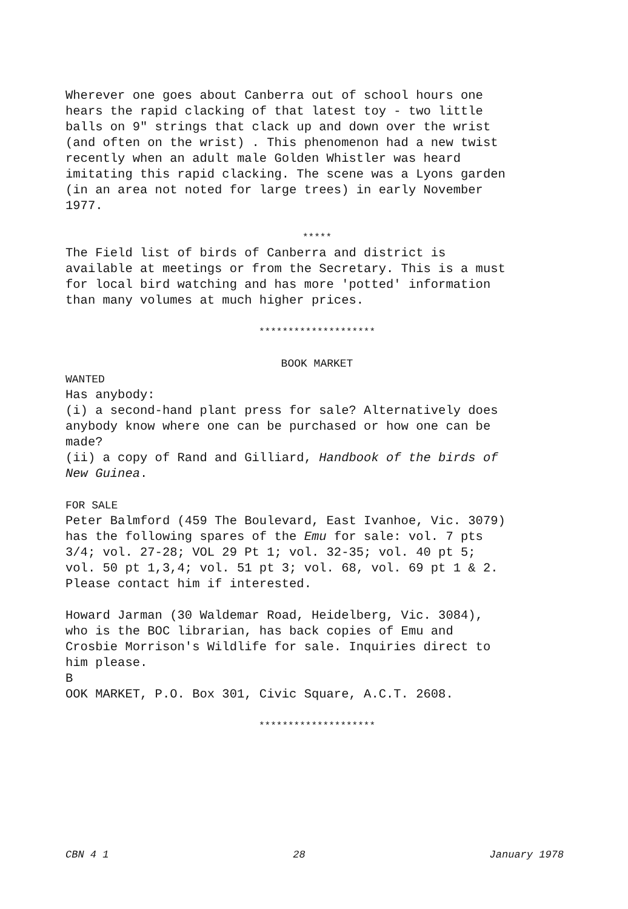Wherever one goes about Canberra out of school hours one hears the rapid clacking of that latest toy - two little balls on 9" strings that clack up and down over the wrist (and often on the wrist) . This phenomenon had a new twist recently when an adult male Golden Whistler was heard imitating this rapid clacking. The scene was a Lyons garden (in an area not noted for large trees) in early November 1977.
*****
The Field list of birds of Canberra and district is available at meetings or from the Secretary. This is a must for local bird watching and has more 'potted' information than many volumes at much higher prices.
********************
BOOK MARKET
WANTED
Has anybody: (i) a second-hand plant press for sale? Alternatively does anybody know where one can be purchased or how one can be made? (ii) a copy of Rand and Gilliard, Handbook of the birds of New Guinea.
FOR SALE
Peter Balmford (459 The Boulevard, East Ivanhoe, Vic. 3079) has the following spares of the Emu for sale: vol. 7 pts 3/4; vol. 27-28; VOL 29 Pt 1; vol. 32-35; vol. 40 pt 5; vol. 50 pt 1,3,4; vol. 51 pt 3; vol. 68, vol. 69 pt 1 & 2. Please contact him if interested.
Howard Jarman (30 Waldemar Road, Heidelberg, Vic. 3084), who is the BOC librarian, has back copies of Emu and Crosbie Morrison's Wildlife for sale. Inquiries direct to him please. B OOK MARKET, P.O. Box 301, Civic Square, A.C.T. 2608.
********************
CBN 4 1 28 January 1978